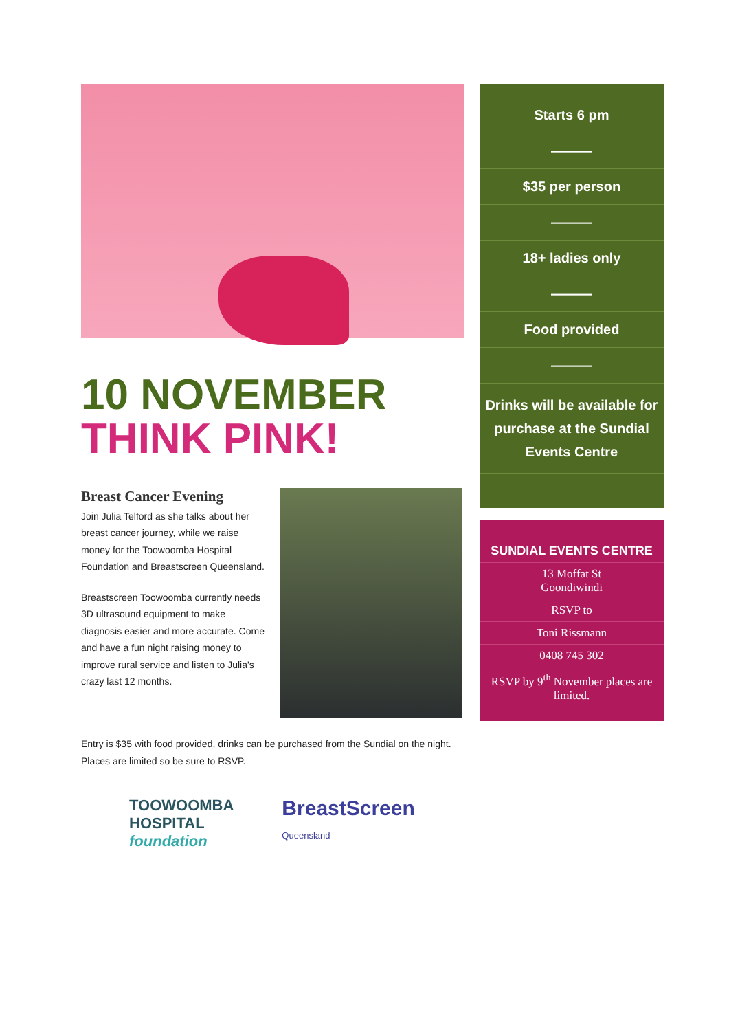10 NOVEMBER
THINK PINK!
Breast Cancer Evening
Join Julia Telford as she talks about her breast cancer journey, while we raise money for the Toowoomba Hospital Foundation and Breastscreen Queensland.
Breastscreen Toowoomba currently needs 3D ultrasound equipment to make diagnosis easier and more accurate. Come and have a fun night raising money to improve rural service and listen to Julia's crazy last 12 months.
Entry is $35 with food provided, drinks can be purchased from the Sundial on the night. Places are limited so be sure to RSVP.
TOOWOOMBA
HOSPITAL
foundation
BreastScreen
Queensland
Starts 6 pm
———
$35 per person
———
18+ ladies only
———
Food provided
———
Drinks will be available for purchase at the Sundial Events Centre
SUNDIAL EVENTS CENTRE
13 Moffat St
Goondiwindi
RSVP to
Toni Rissmann
0408 745 302
RSVP by 9<sup>th</sup> November places are limited.